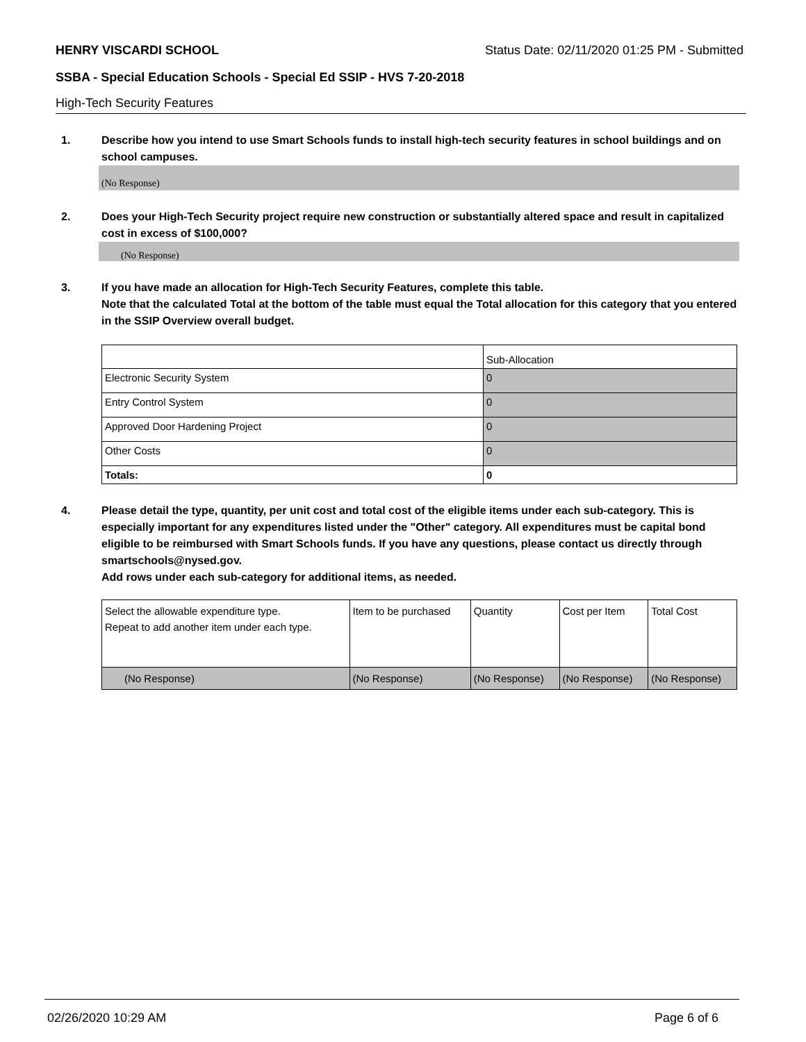HENRY VISCARDI SCHOOL Status Date: 02/11/2020 01:25 PM - Submitted
SSBA - Special Education Schools - Special Ed SSIP - HVS 7-20-2018
High-Tech Security Features
1. Describe how you intend to use Smart Schools funds to install high-tech security features in school buildings and on school campuses.
(No Response)
2. Does your High-Tech Security project require new construction or substantially altered space and result in capitalized cost in excess of $100,000?
(No Response)
3. If you have made an allocation for High-Tech Security Features, complete this table.
Note that the calculated Total at the bottom of the table must equal the Total allocation for this category that you entered in the SSIP Overview overall budget.
| | Sub-Allocation |
| --- | --- |
| Electronic Security System | 0 |
| Entry Control System | 0 |
| Approved Door Hardening Project | 0 |
| Other Costs | 0 |
| Totals: | 0 |
4. Please detail the type, quantity, per unit cost and total cost of the eligible items under each sub-category. This is especially important for any expenditures listed under the "Other" category. All expenditures must be capital bond eligible to be reimbursed with Smart Schools funds. If you have any questions, please contact us directly through smartschools@nysed.gov.
Add rows under each sub-category for additional items, as needed.
| Select the allowable expenditure type. Repeat to add another item under each type. | Item to be purchased | Quantity | Cost per Item | Total Cost |
| --- | --- | --- | --- | --- |
| (No Response) | (No Response) | (No Response) | (No Response) | (No Response) |
02/26/2020 10:29 AM Page 6 of 6